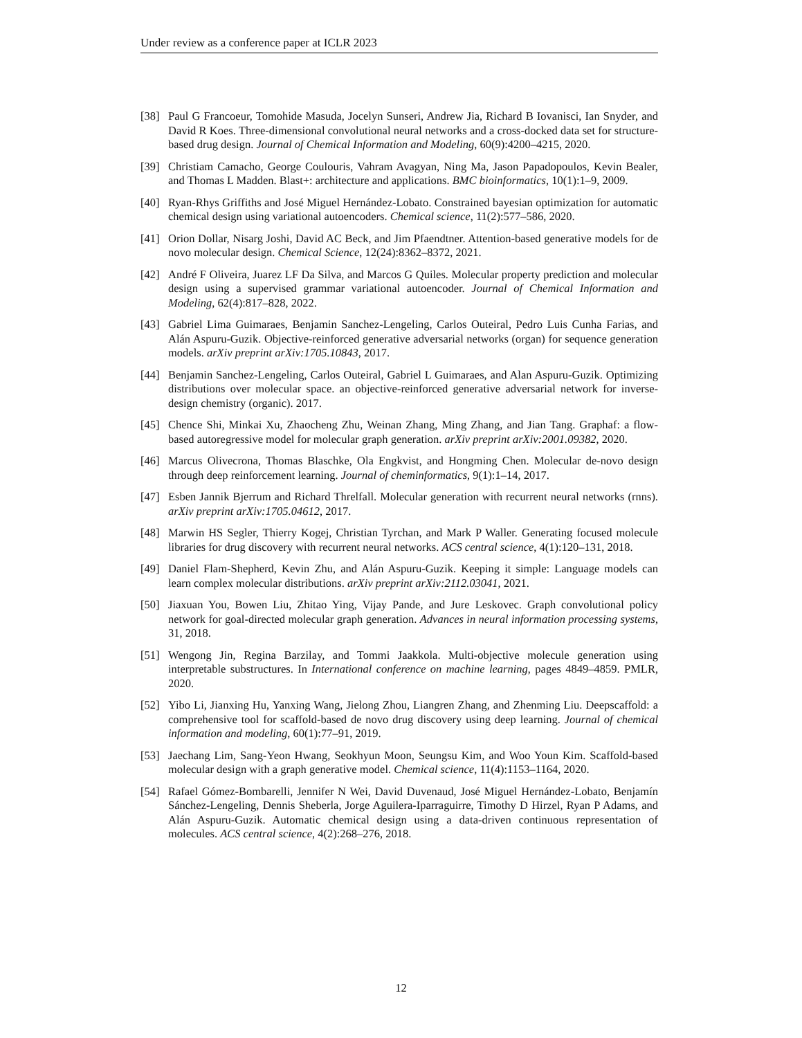Under review as a conference paper at ICLR 2023
[38] Paul G Francoeur, Tomohide Masuda, Jocelyn Sunseri, Andrew Jia, Richard B Iovanisci, Ian Snyder, and David R Koes. Three-dimensional convolutional neural networks and a cross-docked data set for structure-based drug design. Journal of Chemical Information and Modeling, 60(9):4200–4215, 2020.
[39] Christiam Camacho, George Coulouris, Vahram Avagyan, Ning Ma, Jason Papadopoulos, Kevin Bealer, and Thomas L Madden. Blast+: architecture and applications. BMC bioinformatics, 10(1):1–9, 2009.
[40] Ryan-Rhys Griffiths and José Miguel Hernández-Lobato. Constrained bayesian optimization for automatic chemical design using variational autoencoders. Chemical science, 11(2):577–586, 2020.
[41] Orion Dollar, Nisarg Joshi, David AC Beck, and Jim Pfaendtner. Attention-based generative models for de novo molecular design. Chemical Science, 12(24):8362–8372, 2021.
[42] André F Oliveira, Juarez LF Da Silva, and Marcos G Quiles. Molecular property prediction and molecular design using a supervised grammar variational autoencoder. Journal of Chemical Information and Modeling, 62(4):817–828, 2022.
[43] Gabriel Lima Guimaraes, Benjamin Sanchez-Lengeling, Carlos Outeiral, Pedro Luis Cunha Farias, and Alán Aspuru-Guzik. Objective-reinforced generative adversarial networks (organ) for sequence generation models. arXiv preprint arXiv:1705.10843, 2017.
[44] Benjamin Sanchez-Lengeling, Carlos Outeiral, Gabriel L Guimaraes, and Alan Aspuru-Guzik. Optimizing distributions over molecular space. an objective-reinforced generative adversarial network for inverse-design chemistry (organic). 2017.
[45] Chence Shi, Minkai Xu, Zhaocheng Zhu, Weinan Zhang, Ming Zhang, and Jian Tang. Graphaf: a flow-based autoregressive model for molecular graph generation. arXiv preprint arXiv:2001.09382, 2020.
[46] Marcus Olivecrona, Thomas Blaschke, Ola Engkvist, and Hongming Chen. Molecular de-novo design through deep reinforcement learning. Journal of cheminformatics, 9(1):1–14, 2017.
[47] Esben Jannik Bjerrum and Richard Threlfall. Molecular generation with recurrent neural networks (rnns). arXiv preprint arXiv:1705.04612, 2017.
[48] Marwin HS Segler, Thierry Kogej, Christian Tyrchan, and Mark P Waller. Generating focused molecule libraries for drug discovery with recurrent neural networks. ACS central science, 4(1):120–131, 2018.
[49] Daniel Flam-Shepherd, Kevin Zhu, and Alán Aspuru-Guzik. Keeping it simple: Language models can learn complex molecular distributions. arXiv preprint arXiv:2112.03041, 2021.
[50] Jiaxuan You, Bowen Liu, Zhitao Ying, Vijay Pande, and Jure Leskovec. Graph convolutional policy network for goal-directed molecular graph generation. Advances in neural information processing systems, 31, 2018.
[51] Wengong Jin, Regina Barzilay, and Tommi Jaakkola. Multi-objective molecule generation using interpretable substructures. In International conference on machine learning, pages 4849–4859. PMLR, 2020.
[52] Yibo Li, Jianxing Hu, Yanxing Wang, Jielong Zhou, Liangren Zhang, and Zhenming Liu. Deepscaffold: a comprehensive tool for scaffold-based de novo drug discovery using deep learning. Journal of chemical information and modeling, 60(1):77–91, 2019.
[53] Jaechang Lim, Sang-Yeon Hwang, Seokhyun Moon, Seungsu Kim, and Woo Youn Kim. Scaffold-based molecular design with a graph generative model. Chemical science, 11(4):1153–1164, 2020.
[54] Rafael Gómez-Bombarelli, Jennifer N Wei, David Duvenaud, José Miguel Hernández-Lobato, Benjamín Sánchez-Lengeling, Dennis Sheberla, Jorge Aguilera-Iparraguirre, Timothy D Hirzel, Ryan P Adams, and Alán Aspuru-Guzik. Automatic chemical design using a data-driven continuous representation of molecules. ACS central science, 4(2):268–276, 2018.
12